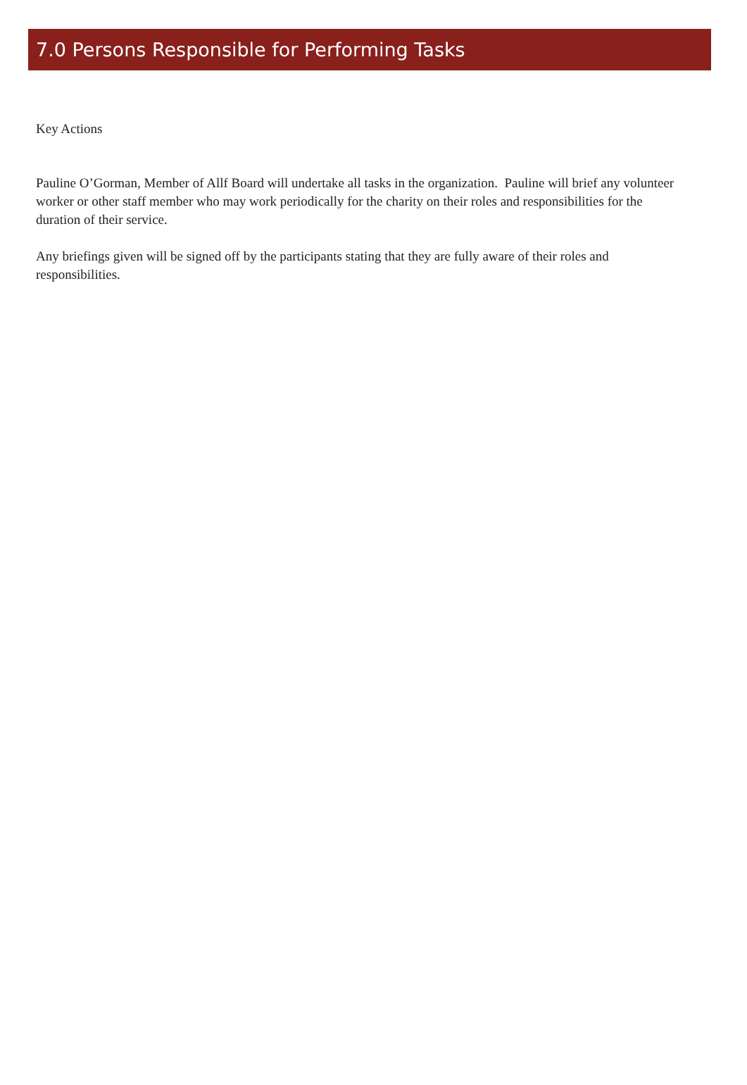7.0 Persons Responsible for Performing Tasks
Key Actions
Pauline O’Gorman, Member of Allf Board will undertake all tasks in the organization. Pauline will brief any volunteer worker or other staff member who may work periodically for the charity on their roles and responsibilities for the duration of their service.
Any briefings given will be signed off by the participants stating that they are fully aware of their roles and responsibilities.